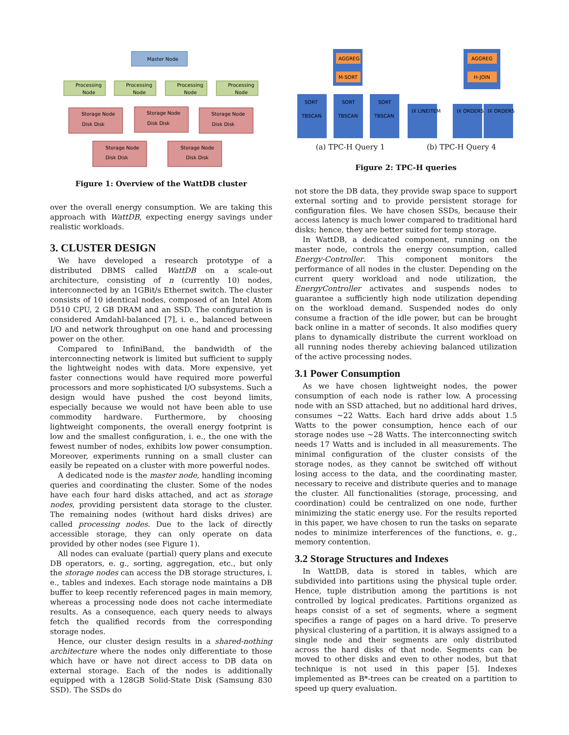Master Node
Processing
Processing
Processing
Processing
Node
Node
Node
Node
Storage Node
Storage Node
Storage Node
Storage Node
Storage Node
Disk Disk
Disk Disk
Disk Disk
Disk Disk
Disk Disk
Figure 1: Overview of the WattDB cluster
over the overall energy consumption. We are taking this approach with WattDB, expecting energy savings under realistic workloads.
3. CLUSTER DESIGN
We have developed a research prototype of a distributed DBMS called WattDB on a scale-out architecture, consisting of n (currently 10) nodes, interconnected by an 1GBit/s Ethernet switch. The cluster consists of 10 identical nodes, composed of an Intel Atom D510 CPU, 2 GB DRAM and an SSD. The configuration is considered Amdahl-balanced [7], i. e., balanced between I/O and network throughput on one hand and processing power on the other.
Compared to InfiniBand, the bandwidth of the interconnecting network is limited but sufficient to supply the lightweight nodes with data. More expensive, yet faster connections would have required more powerful processors and more sophisticated I/O subsystems. Such a design would have pushed the cost beyond limits, especially because we would not have been able to use commodity hardware. Furthermore, by choosing lightweight components, the overall energy footprint is low and the smallest configuration, i. e., the one with the fewest number of nodes, exhibits low power consumption. Moreover, experiments running on a small cluster can easily be repeated on a cluster with more powerful nodes.
A dedicated node is the master node, handling incoming queries and coordinating the cluster. Some of the nodes have each four hard disks attached, and act as storage nodes, providing persistent data storage to the cluster. The remaining nodes (without hard disks drives) are called processing nodes. Due to the lack of directly accessible storage, they can only operate on data provided by other nodes (see Figure 1).
All nodes can evaluate (partial) query plans and execute DB operators, e. g., sorting, aggregation, etc., but only the storage nodes can access the DB storage structures, i. e., tables and indexes. Each storage node maintains a DB buffer to keep recently referenced pages in main memory, whereas a processing node does not cache intermediate results. As a consequence, each query needs to always fetch the qualified records from the corresponding storage nodes.
Hence, our cluster design results in a shared-nothing architecture where the nodes only differentiate to those which have or have not direct access to DB data on external storage. Each of the nodes is additionally equipped with a 128GB Solid-State Disk (Samsung 830 SSD). The SSDs do
AGGREG
M-SORT
AGGREG
H-JOIN
SORT
SORT
SORT
TBSCAN
TBSCAN
TBSCAN
IX LINEITEM
IX ORDERS
IX ORDERS
(a) TPC-H Query 1 (b) TPC-H Query 4
Figure 2: TPC-H queries
not store the DB data, they provide swap space to support external sorting and to provide persistent storage for configuration files. We have chosen SSDs, because their access latency is much lower compared to traditional hard disks; hence, they are better suited for temp storage.
In WattDB, a dedicated component, running on the master node, controls the energy consumption, called Energy-Controller. This component monitors the performance of all nodes in the cluster. Depending on the current query workload and node utilization, the EnergyController activates and suspends nodes to guarantee a sufficiently high node utilization depending on the workload demand. Suspended nodes do only consume a fraction of the idle power, but can be brought back online in a matter of seconds. It also modifies query plans to dynamically distribute the current workload on all running nodes thereby achieving balanced utilization of the active processing nodes.
3.1 Power Consumption
As we have chosen lightweight nodes, the power consumption of each node is rather low. A processing node with an SSD attached, but no additional hard drives, consumes ∼22 Watts. Each hard drive adds about 1.5 Watts to the power consumption, hence each of our storage nodes use ∼28 Watts. The interconnecting switch needs 17 Watts and is included in all measurements. The minimal configuration of the cluster consists of the storage nodes, as they cannot be switched off without losing access to the data, and the coordinating master, necessary to receive and distribute queries and to manage the cluster. All functionalities (storage, processing, and coordination) could be centralized on one node, further minimizing the static energy use. For the results reported in this paper, we have chosen to run the tasks on separate nodes to minimize interferences of the functions, e. g., memory contention.
3.2 Storage Structures and Indexes
In WattDB, data is stored in tables, which are subdivided into partitions using the physical tuple order. Hence, tuple distribution among the partitions is not controlled by logical predicates. Partitions organized as heaps consist of a set of segments, where a segment specifies a range of pages on a hard drive. To preserve physical clustering of a partition, it is always assigned to a single node and their segments are only distributed across the hard disks of that node. Segments can be moved to other disks and even to other nodes, but that technique is not used in this paper [5]. Indexes implemented as B*-trees can be created on a partition to speed up query evaluation.